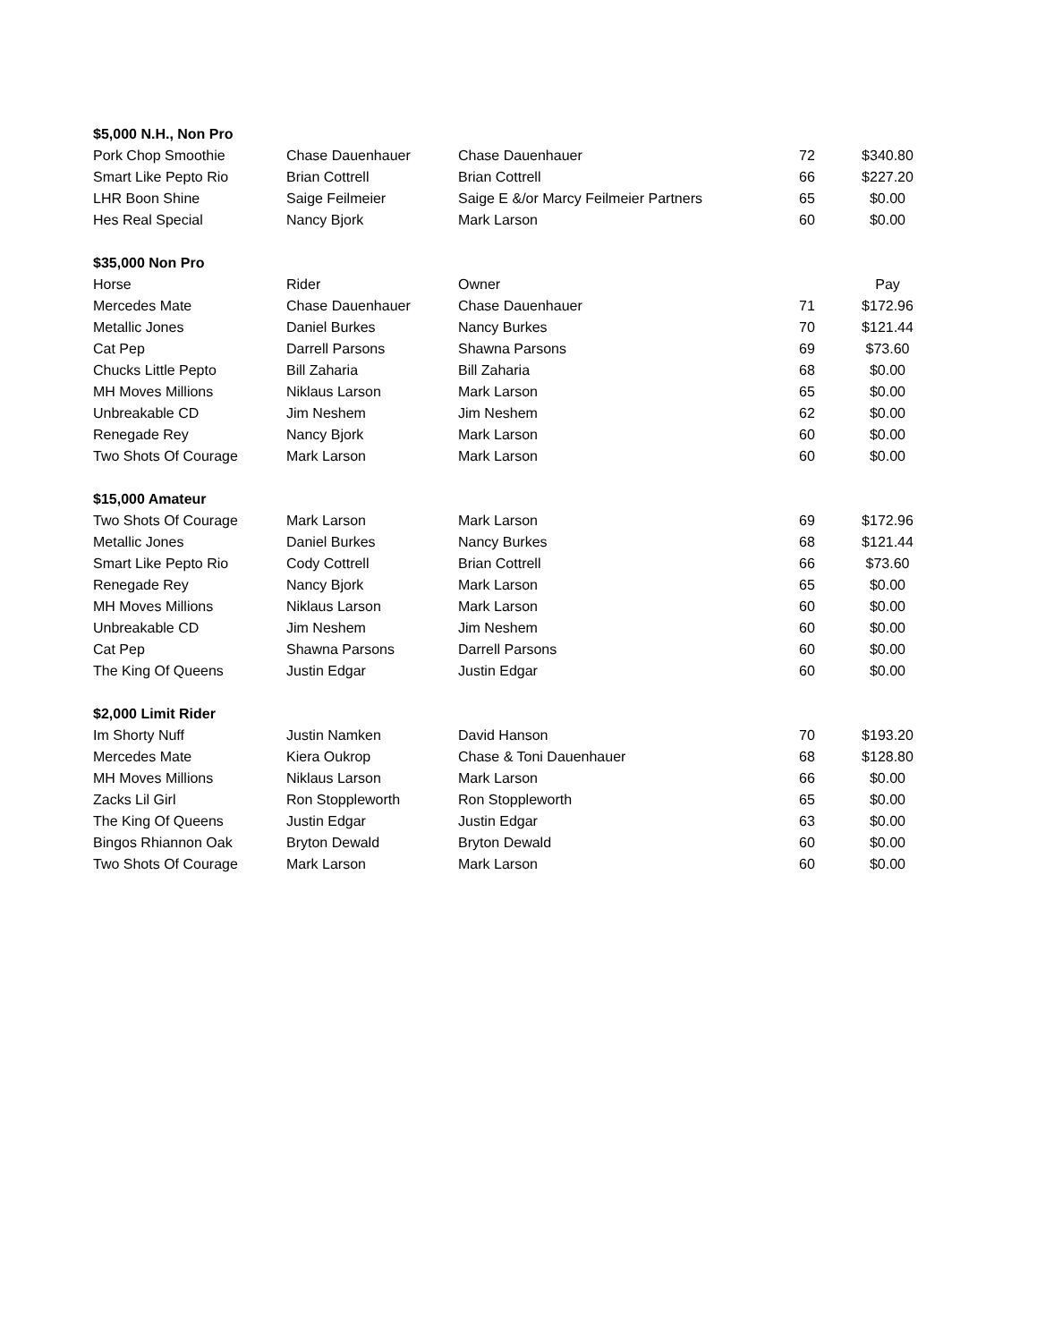| $5,000 N.H., Non Pro | | | | |
| Pork Chop Smoothie | Chase Dauenhauer | Chase Dauenhauer | 72 | $340.80 |
| Smart Like Pepto Rio | Brian Cottrell | Brian Cottrell | 66 | $227.20 |
| LHR Boon Shine | Saige Feilmeier | Saige E &/or Marcy Feilmeier Partners | 65 | $0.00 |
| Hes Real Special | Nancy Bjork | Mark Larson | 60 | $0.00 |
| $35,000 Non Pro | | | | |
| Horse | Rider | Owner | | Pay |
| Mercedes Mate | Chase Dauenhauer | Chase Dauenhauer | 71 | $172.96 |
| Metallic Jones | Daniel Burkes | Nancy Burkes | 70 | $121.44 |
| Cat Pep | Darrell Parsons | Shawna Parsons | 69 | $73.60 |
| Chucks Little Pepto | Bill Zaharia | Bill Zaharia | 68 | $0.00 |
| MH Moves Millions | Niklaus Larson | Mark Larson | 65 | $0.00 |
| Unbreakable CD | Jim Neshem | Jim Neshem | 62 | $0.00 |
| Renegade Rey | Nancy Bjork | Mark Larson | 60 | $0.00 |
| Two Shots Of Courage | Mark Larson | Mark Larson | 60 | $0.00 |
| $15,000 Amateur | | | | |
| Two Shots Of Courage | Mark Larson | Mark Larson | 69 | $172.96 |
| Metallic Jones | Daniel Burkes | Nancy Burkes | 68 | $121.44 |
| Smart Like Pepto Rio | Cody Cottrell | Brian Cottrell | 66 | $73.60 |
| Renegade Rey | Nancy Bjork | Mark Larson | 65 | $0.00 |
| MH Moves Millions | Niklaus Larson | Mark Larson | 60 | $0.00 |
| Unbreakable CD | Jim Neshem | Jim Neshem | 60 | $0.00 |
| Cat Pep | Shawna Parsons | Darrell Parsons | 60 | $0.00 |
| The King Of Queens | Justin Edgar | Justin Edgar | 60 | $0.00 |
| $2,000 Limit Rider | | | | |
| Im Shorty Nuff | Justin Namken | David Hanson | 70 | $193.20 |
| Mercedes Mate | Kiera Oukrop | Chase & Toni Dauenhauer | 68 | $128.80 |
| MH Moves Millions | Niklaus Larson | Mark Larson | 66 | $0.00 |
| Zacks Lil Girl | Ron Stoppleworth | Ron Stoppleworth | 65 | $0.00 |
| The King Of Queens | Justin Edgar | Justin Edgar | 63 | $0.00 |
| Bingos Rhiannon Oak | Bryton Dewald | Bryton Dewald | 60 | $0.00 |
| Two Shots Of Courage | Mark Larson | Mark Larson | 60 | $0.00 |